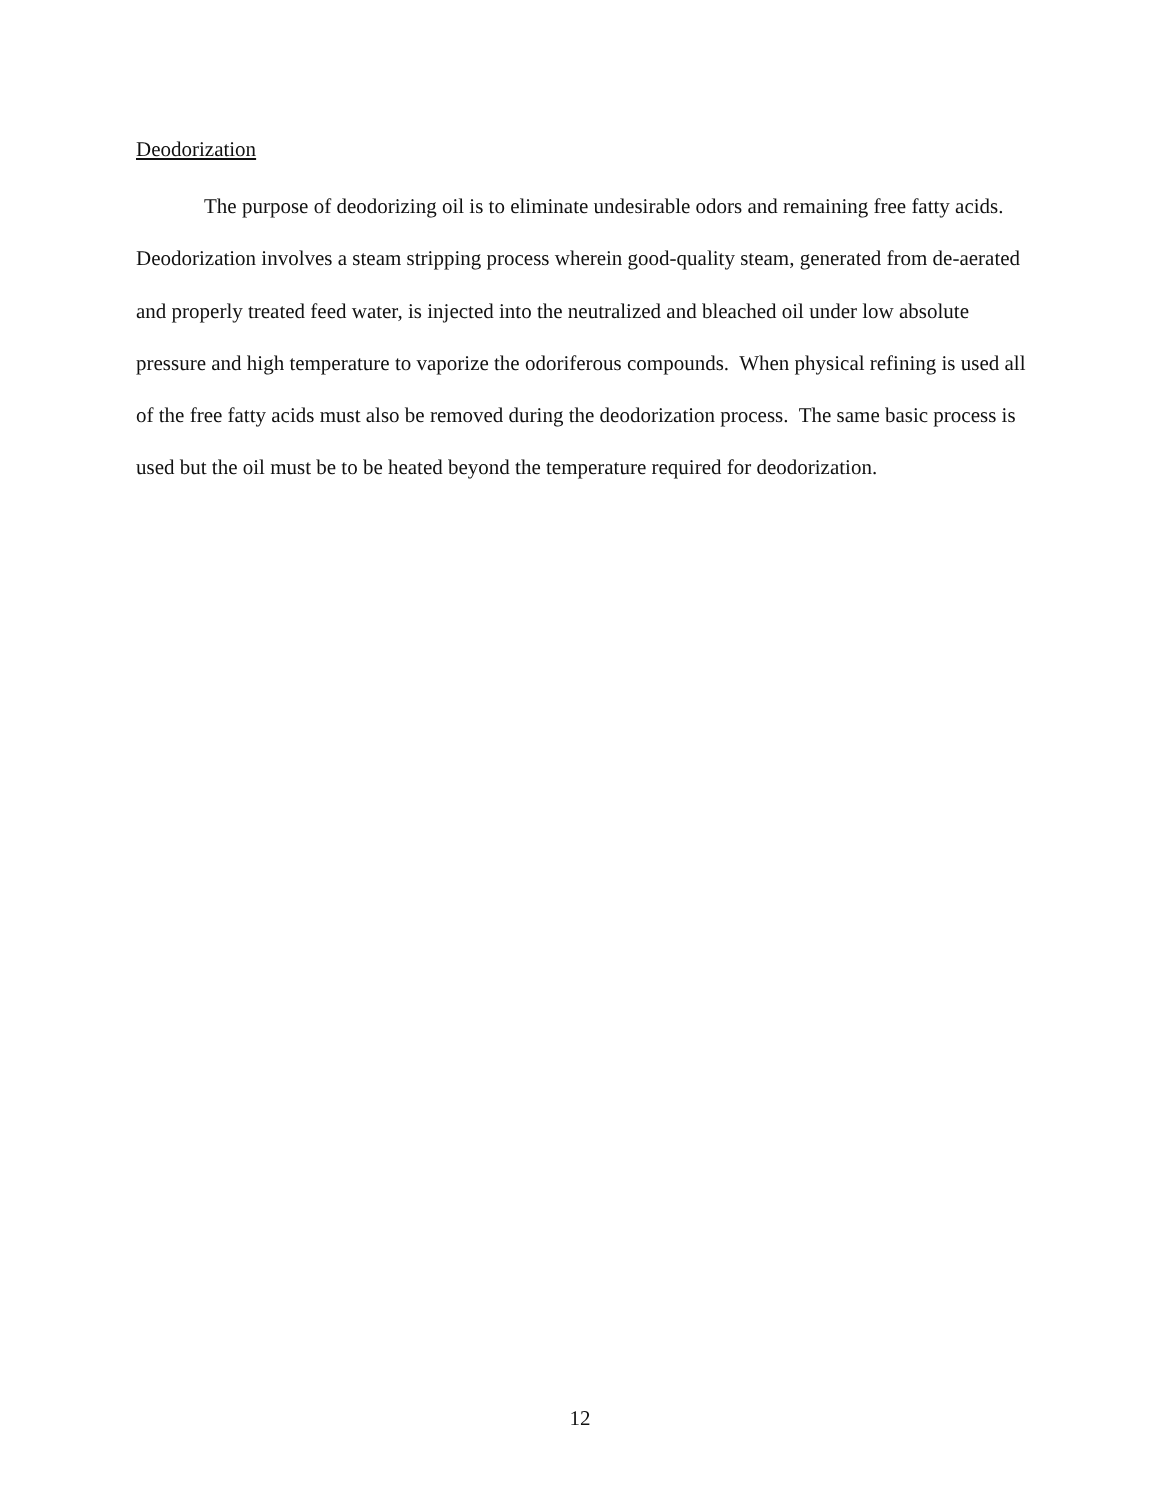Deodorization
The purpose of deodorizing oil is to eliminate undesirable odors and remaining free fatty acids. Deodorization involves a steam stripping process wherein good-quality steam, generated from de-aerated and properly treated feed water, is injected into the neutralized and bleached oil under low absolute pressure and high temperature to vaporize the odoriferous compounds. When physical refining is used all of the free fatty acids must also be removed during the deodorization process. The same basic process is used but the oil must be to be heated beyond the temperature required for deodorization.
12